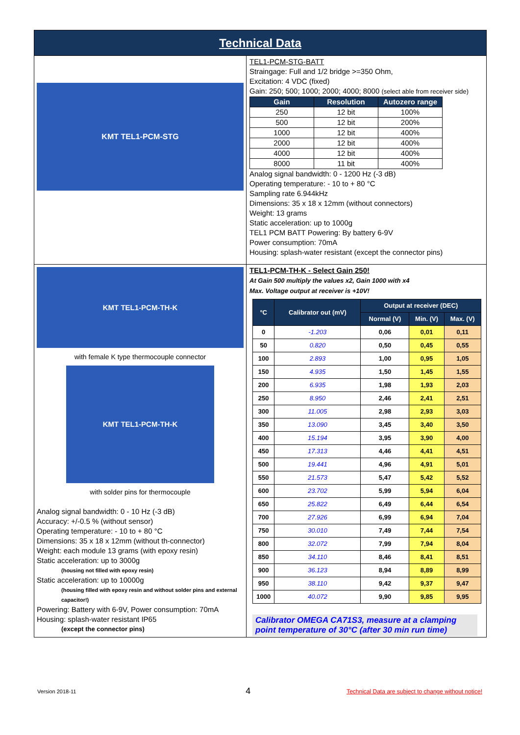Technical Data
KMT TEL1-PCM-STG
TEL1-PCM-STG-BATT
Straingage: Full and 1/2 bridge >=350 Ohm,
Excitation: 4 VDC (fixed)
Gain: 250; 500; 1000; 2000; 4000; 8000 (select able from receiver side)
| Gain | Resolution | Autozero range |
| --- | --- | --- |
| 250 | 12 bit | 100% |
| 500 | 12 bit | 200% |
| 1000 | 12 bit | 400% |
| 2000 | 12 bit | 400% |
| 4000 | 12 bit | 400% |
| 8000 | 11 bit | 400% |
Analog signal bandwidth: 0 - 1200 Hz (-3 dB)
Operating temperature: - 10 to + 80 °C
Sampling rate 6.944kHz
Dimensions: 35 x 18 x 12mm (without connectors)
Weight: 13 grams
Static acceleration: up to 1000g
TEL1 PCM BATT Powering: By battery 6-9V
Power consumption: 70mA
Housing: splash-water resistant (except the connector pins)
KMT TEL1-PCM-TH-K
with female K type thermocouple connector
KMT TEL1-PCM-TH-K
with solder pins for thermocouple
Analog signal bandwidth: 0 - 10 Hz (-3 dB)
Accuracy: +/-0.5 % (without sensor)
Operating temperature: - 10 to + 80 °C
Dimensions: 35 x 18 x 12mm (without th-connector)
Weight: each module 13 grams (with epoxy resin)
Static acceleration: up to 3000g
(housing not filled with epoxy resin)
Static acceleration: up to 10000g
(housing filled with epoxy resin and without solder pins and external capacitor!)
Powering: Battery with 6-9V, Power consumption: 70mA
Housing: splash-water resistant IP65
(except the connector pins)
TEL1-PCM-TH-K - Select Gain 250!
At Gain 500 multiply the values x2, Gain 1000 with x4
Max. Voltage output at receiver is +10V!
| °C | Calibrator out (mV) | Output at receiver (DEC) | | |
| --- | --- | --- | --- | --- |
| | | Normal (V) | Min. (V) | Max. (V) |
| 0 | -1.203 | 0,06 | 0,01 | 0,11 |
| 50 | 0.820 | 0,50 | 0,45 | 0,55 |
| 100 | 2.893 | 1,00 | 0,95 | 1,05 |
| 150 | 4.935 | 1,50 | 1,45 | 1,55 |
| 200 | 6.935 | 1,98 | 1,93 | 2,03 |
| 250 | 8.950 | 2,46 | 2,41 | 2,51 |
| 300 | 11.005 | 2,98 | 2,93 | 3,03 |
| 350 | 13.090 | 3,45 | 3,40 | 3,50 |
| 400 | 15.194 | 3,95 | 3,90 | 4,00 |
| 450 | 17.313 | 4,46 | 4,41 | 4,51 |
| 500 | 19.441 | 4,96 | 4,91 | 5,01 |
| 550 | 21.573 | 5,47 | 5,42 | 5,52 |
| 600 | 23.702 | 5,99 | 5,94 | 6,04 |
| 650 | 25.822 | 6,49 | 6,44 | 6,54 |
| 700 | 27.926 | 6,99 | 6,94 | 7,04 |
| 750 | 30.010 | 7,49 | 7,44 | 7,54 |
| 800 | 32.072 | 7,99 | 7,94 | 8,04 |
| 850 | 34.110 | 8,46 | 8,41 | 8,51 |
| 900 | 36.123 | 8,94 | 8,89 | 8,99 |
| 950 | 38.110 | 9,42 | 9,37 | 9,47 |
| 1000 | 40.072 | 9,90 | 9,85 | 9,95 |
Calibrator OMEGA CA71S3, measure at a clamping point temperature of 30°C (after 30 min run time)
Version 2018-11 4 Technical Data are subject to change without notice!